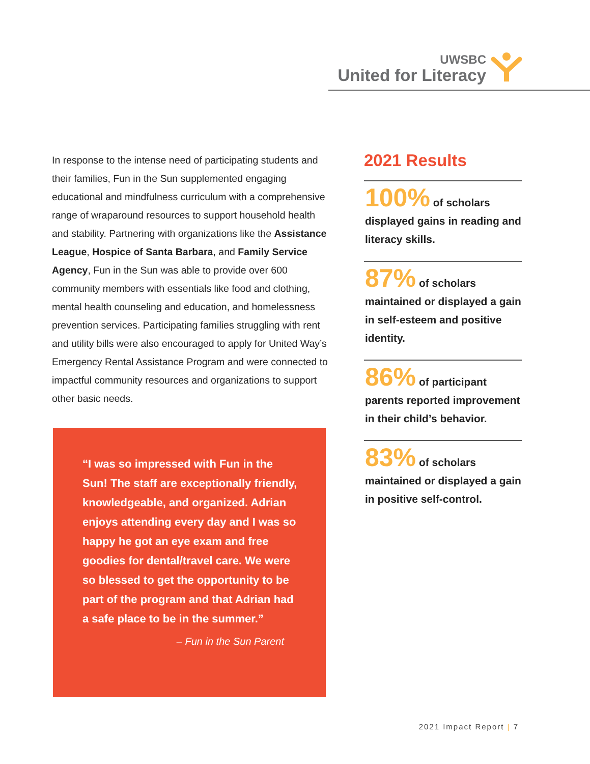UWSBC
United for Literacy
In response to the intense need of participating students and their families, Fun in the Sun supplemented engaging educational and mindfulness curriculum with a comprehensive range of wraparound resources to support household health and stability. Partnering with organizations like the Assistance League, Hospice of Santa Barbara, and Family Service Agency, Fun in the Sun was able to provide over 600 community members with essentials like food and clothing, mental health counseling and education, and homelessness prevention services. Participating families struggling with rent and utility bills were also encouraged to apply for United Way’s Emergency Rental Assistance Program and were connected to impactful community resources and organizations to support other basic needs.
“I was so impressed with Fun in the Sun! The staff are exceptionally friendly, knowledgeable, and organized. Adrian enjoys attending every day and I was so happy he got an eye exam and free goodies for dental/travel care. We were so blessed to get the opportunity to be part of the program and that Adrian had a safe place to be in the summer.”
– Fun in the Sun Parent
2021 Results
100% of scholars displayed gains in reading and literacy skills.
87% of scholars maintained or displayed a gain in self-esteem and positive identity.
86% of participant parents reported improvement in their child’s behavior.
83% of scholars maintained or displayed a gain in positive self-control.
2021 Impact Report | 7